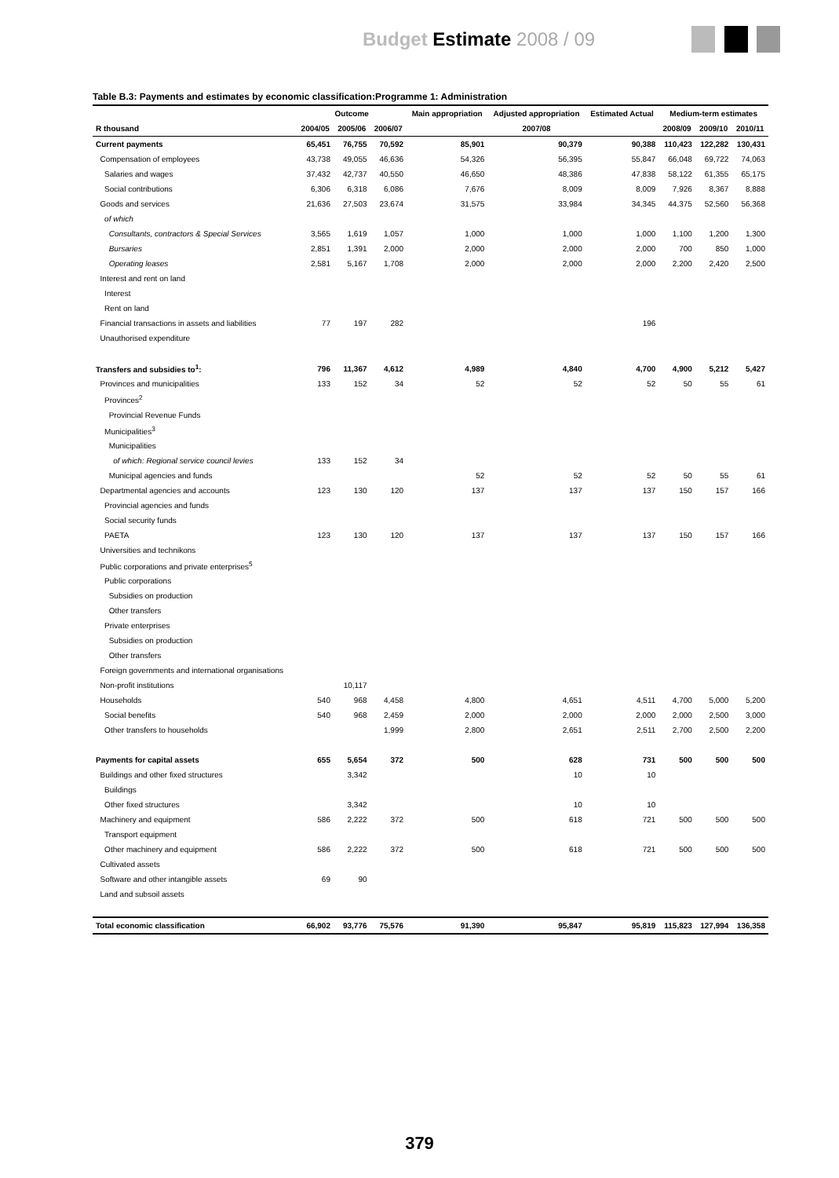Budget Estimate 2008 / 09
Table B.3: Payments and estimates by economic classification:Programme 1: Administration
| | Outcome | | | Main appropriation | Adjusted appropriation | Estimated Actual | Medium-term estimates | | |
| --- | --- | --- | --- | --- | --- | --- | --- | --- | --- |
| R thousand | 2004/05 | 2005/06 | 2006/07 | | 2007/08 | | 2008/09 | 2009/10 | 2010/11 |
| Current payments | 65,451 | 76,755 | 70,592 | 85,901 | 90,379 | 90,388 | 110,423 | 122,282 | 130,431 |
| Compensation of employees | 43,738 | 49,055 | 46,636 | 54,326 | 56,395 | 55,847 | 66,048 | 69,722 | 74,063 |
| Salaries and wages | 37,432 | 42,737 | 40,550 | 46,650 | 48,386 | 47,838 | 58,122 | 61,355 | 65,175 |
| Social contributions | 6,306 | 6,318 | 6,086 | 7,676 | 8,009 | 8,009 | 7,926 | 8,367 | 8,888 |
| Goods and services | 21,636 | 27,503 | 23,674 | 31,575 | 33,984 | 34,345 | 44,375 | 52,560 | 56,368 |
| of which | | | | | | | | | |
| Consultants, contractors & Special Services | 3,565 | 1,619 | 1,057 | 1,000 | 1,000 | 1,000 | 1,100 | 1,200 | 1,300 |
| Bursaries | 2,851 | 1,391 | 2,000 | 2,000 | 2,000 | 2,000 | 700 | 850 | 1,000 |
| Operating leases | 2,581 | 5,167 | 1,708 | 2,000 | 2,000 | 2,000 | 2,200 | 2,420 | 2,500 |
| Interest and rent on land | | | | | | | | | |
| Interest | | | | | | | | | |
| Rent on land | | | | | | | | | |
| Financial transactions in assets and liabilities | 77 | 197 | 282 | | | 196 | | | |
| Unauthorised expenditure | | | | | | | | | |
| Transfers and subsidies to<sup>1</sup>: | 796 | 11,367 | 4,612 | 4,989 | 4,840 | 4,700 | 4,900 | 5,212 | 5,427 |
| Provinces and municipalities | 133 | 152 | 34 | 52 | 52 | 52 | 50 | 55 | 61 |
| Provinces<sup>2</sup> | | | | | | | | | |
| Provincial Revenue Funds | | | | | | | | | |
| Municipalities<sup>3</sup> | | | | | | | | | |
| Municipalities | | | | | | | | | |
| of which: Regional service council levies | 133 | 152 | 34 | | | | | | |
| Municipal agencies and funds | | | | 52 | 52 | 52 | 50 | 55 | 61 |
| Departmental agencies and accounts | 123 | 130 | 120 | 137 | 137 | 137 | 150 | 157 | 166 |
| Provincial agencies and funds | | | | | | | | | |
| Social security funds | | | | | | | | | |
| PAETA | 123 | 130 | 120 | 137 | 137 | 137 | 150 | 157 | 166 |
| Universities and technikons | | | | | | | | | |
| Public corporations and private enterprises<sup>5</sup> | | | | | | | | | |
| Public corporations | | | | | | | | | |
| Subsidies on production | | | | | | | | | |
| Other transfers | | | | | | | | | |
| Private enterprises | | | | | | | | | |
| Subsidies on production | | | | | | | | | |
| Other transfers | | | | | | | | | |
| Foreign governments and international organisations | | | | | | | | | |
| Non-profit institutions | | 10,117 | | | | | | | |
| Households | 540 | 968 | 4,458 | 4,800 | 4,651 | 4,511 | 4,700 | 5,000 | 5,200 |
| Social benefits | 540 | 968 | 2,459 | 2,000 | 2,000 | 2,000 | 2,000 | 2,500 | 3,000 |
| Other transfers to households | | | 1,999 | 2,800 | 2,651 | 2,511 | 2,700 | 2,500 | 2,200 |
| Payments for capital assets | 655 | 5,654 | 372 | 500 | 628 | 731 | 500 | 500 | 500 |
| Buildings and other fixed structures | | 3,342 | | | 10 | 10 | | | |
| Buildings | | | | | | | | | |
| Other fixed structures | | 3,342 | | | 10 | 10 | | | |
| Machinery and equipment | 586 | 2,222 | 372 | 500 | 618 | 721 | 500 | 500 | 500 |
| Transport equipment | | | | | | | | | |
| Other machinery and equipment | 586 | 2,222 | 372 | 500 | 618 | 721 | 500 | 500 | 500 |
| Cultivated assets | | | | | | | | | |
| Software and other intangible assets | 69 | 90 | | | | | | | |
| Land and subsoil assets | | | | | | | | | |
| Total economic classification | 66,902 | 93,776 | 75,576 | 91,390 | 95,847 | 95,819 | 115,823 | 127,994 | 136,358 |
379